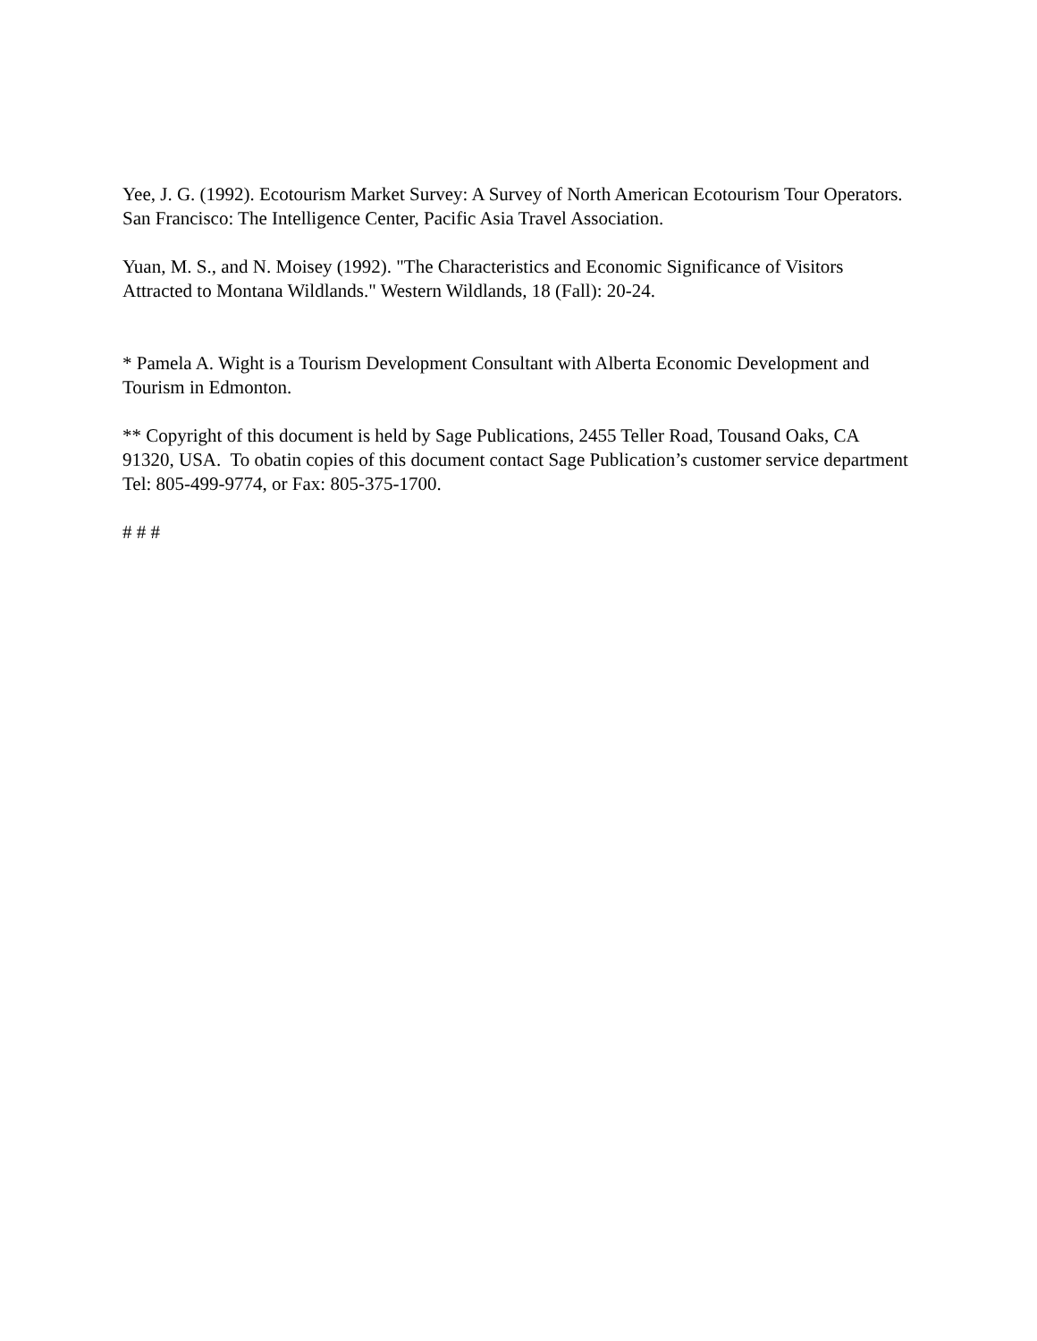Yee, J. G. (1992). Ecotourism Market Survey: A Survey of North American Ecotourism Tour Operators. San Francisco: The Intelligence Center, Pacific Asia Travel Association.
Yuan, M. S., and N. Moisey (1992). "The Characteristics and Economic Significance of Visitors Attracted to Montana Wildlands." Western Wildlands, 18 (Fall): 20-24.
* Pamela A. Wight is a Tourism Development Consultant with Alberta Economic Development and Tourism in Edmonton.
** Copyright of this document is held by Sage Publications, 2455 Teller Road, Tousand Oaks, CA 91320, USA. To obatin copies of this document contact Sage Publication’s customer service department Tel: 805-499-9774, or Fax: 805-375-1700.
# # #